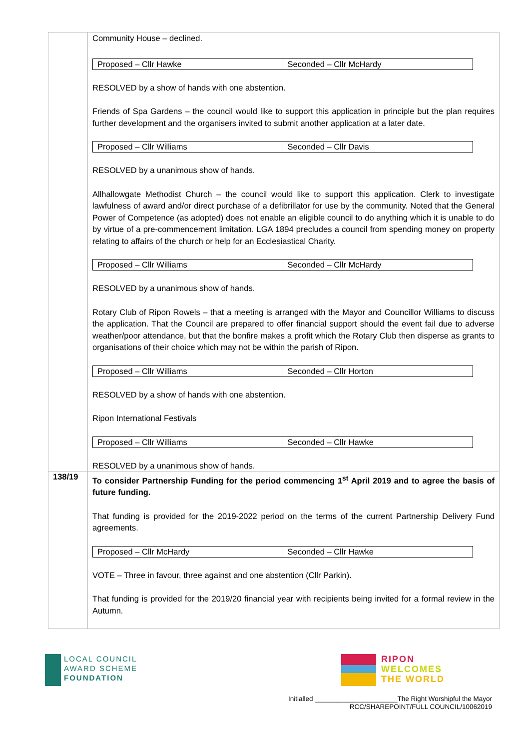| | Community House – declined. / Proposed – Cllr Hawke / Seconded – Cllr McHardy / RESOLVED by a show of hands with one abstention. Friends of Spa Gardens – the council would like to support this application in principle but the plan requires further development and the organisers invited to submit another application at a later date. / Proposed – Cllr Williams / Seconded – Cllr Davis / RESOLVED by a unanimous show of hands. Allhallowgate Methodist Church – the council would like to support this application. Clerk to investigate lawfulness of award and/or direct purchase of a defibrillator for use by the community. Noted that the General Power of Competence (as adopted) does not enable an eligible council to do anything which it is unable to do by virtue of a pre-commencement limitation. LGA 1894 precludes a council from spending money on property relating to affairs of the church or help for an Ecclesiastical Charity. / Proposed – Cllr Williams / Seconded – Cllr McHardy / RESOLVED by a unanimous show of hands. Rotary Club of Ripon Rowels – that a meeting is arranged with the Mayor and Councillor Williams to discuss the application. That the Council are prepared to offer financial support should the event fail due to adverse weather/poor attendance, but that the bonfire makes a profit which the Rotary Club then disperse as grants to organisations of their choice which may not be within the parish of Ripon. / Proposed – Cllr Williams / Seconded – Cllr Horton / RESOLVED by a show of hands with one abstention. Ripon International Festivals / Proposed – Cllr Williams / Seconded – Cllr Hawke / RESOLVED by a unanimous show of hands. |
| 138/19 | To consider Partnership Funding for the period commencing 1<sup>st</sup> April 2019 and to agree the basis of future funding. That funding is provided for the 2019-2022 period on the terms of the current Partnership Delivery Fund agreements. / Proposed – Cllr McHardy / Seconded – Cllr Hawke / VOTE – Three in favour, three against and one abstention (Cllr Parkin). That funding is provided for the 2019/20 financial year with recipients being invited for a formal review in the Autumn. |
LOCAL COUNCIL
AWARD SCHEME
FOUNDATION
RIPON
WELCOMES
THE WORLD
Initialled ______________________The Right Worshipful the Mayor
RCC/SHAREPOINT/FULL COUNCIL/10062019